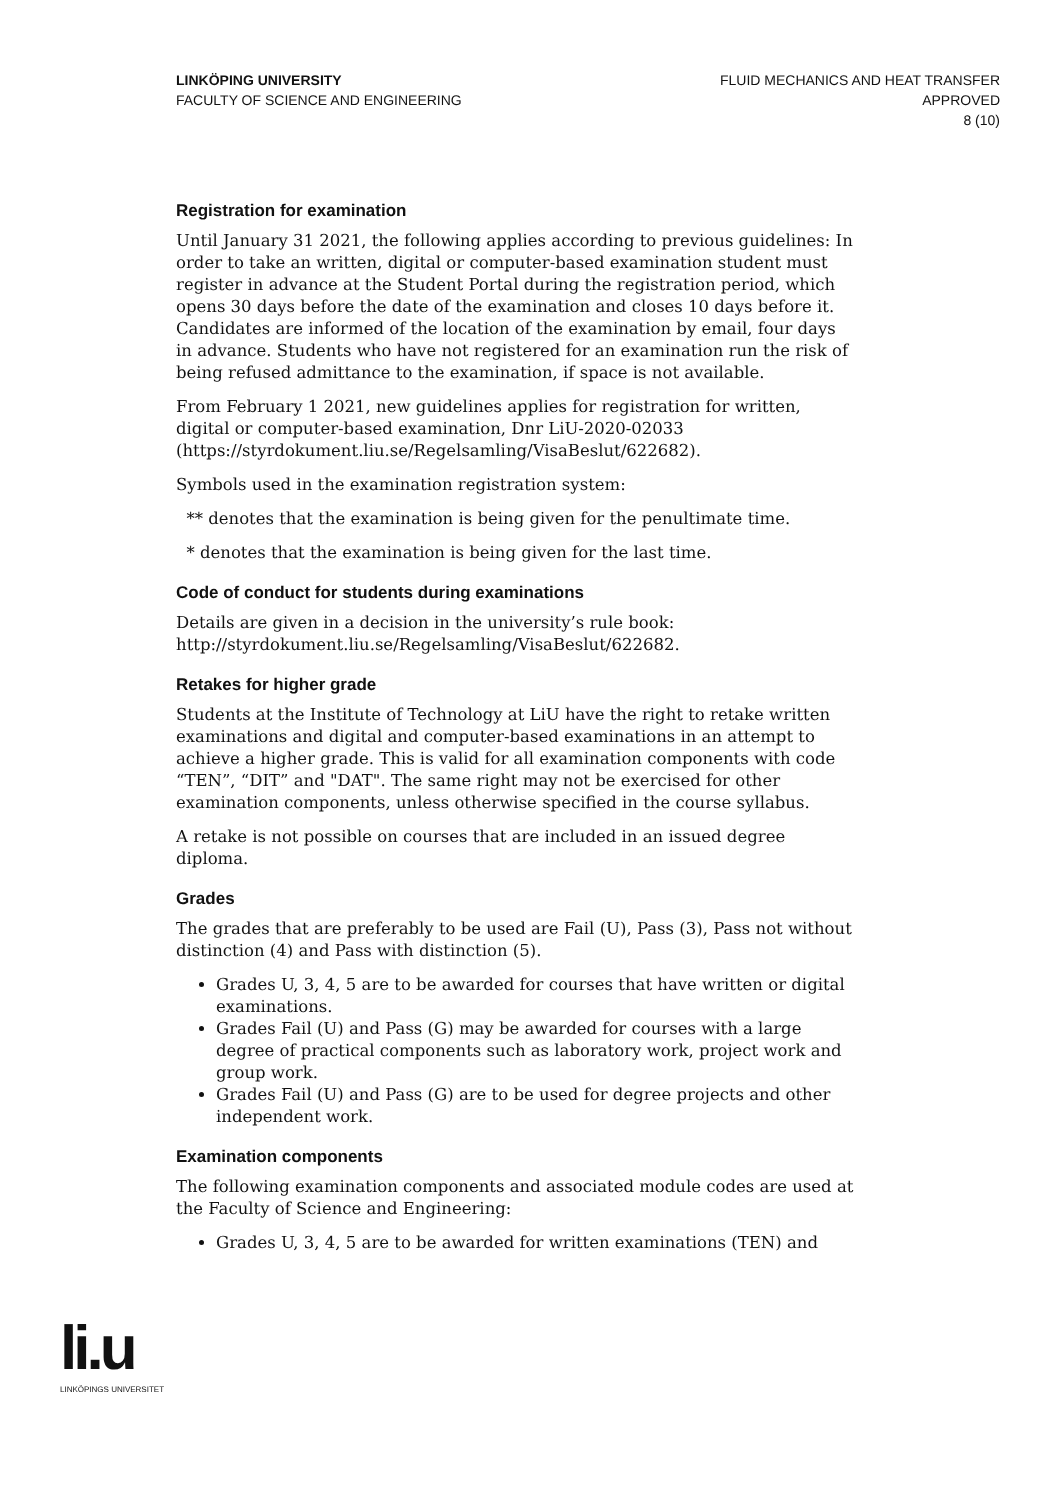LINKÖPING UNIVERSITY
FACULTY OF SCIENCE AND ENGINEERING
FLUID MECHANICS AND HEAT TRANSFER
APPROVED
8 (10)
Registration for examination
Until January 31 2021, the following applies according to previous guidelines: In order to take an written, digital or computer-based examination student must register in advance at the Student Portal during the registration period, which opens 30 days before the date of the examination and closes 10 days before it. Candidates are informed of the location of the examination by email, four days in advance. Students who have not registered for an examination run the risk of being refused admittance to the examination, if space is not available.
From February 1 2021, new guidelines applies for registration for written, digital or computer-based examination, Dnr LiU-2020-02033 (https://styrdokument.liu.se/Regelsamling/VisaBeslut/622682).
Symbols used in the examination registration system:
** denotes that the examination is being given for the penultimate time.
* denotes that the examination is being given for the last time.
Code of conduct for students during examinations
Details are given in a decision in the university’s rule book: http://styrdokument.liu.se/Regelsamling/VisaBeslut/622682.
Retakes for higher grade
Students at the Institute of Technology at LiU have the right to retake written examinations and digital and computer-based examinations in an attempt to achieve a higher grade. This is valid for all examination components with code “TEN”, “DIT” and "DAT". The same right may not be exercised for other examination components, unless otherwise specified in the course syllabus.
A retake is not possible on courses that are included in an issued degree diploma.
Grades
The grades that are preferably to be used are Fail (U), Pass (3), Pass not without distinction (4) and Pass with distinction (5).
Grades U, 3, 4, 5 are to be awarded for courses that have written or digital examinations.
Grades Fail (U) and Pass (G) may be awarded for courses with a large degree of practical components such as laboratory work, project work and group work.
Grades Fail (U) and Pass (G) are to be used for degree projects and other independent work.
Examination components
The following examination components and associated module codes are used at the Faculty of Science and Engineering:
Grades U, 3, 4, 5 are to be awarded for written examinations (TEN) and
li.u
LINKÖPINGS UNIVERSITET